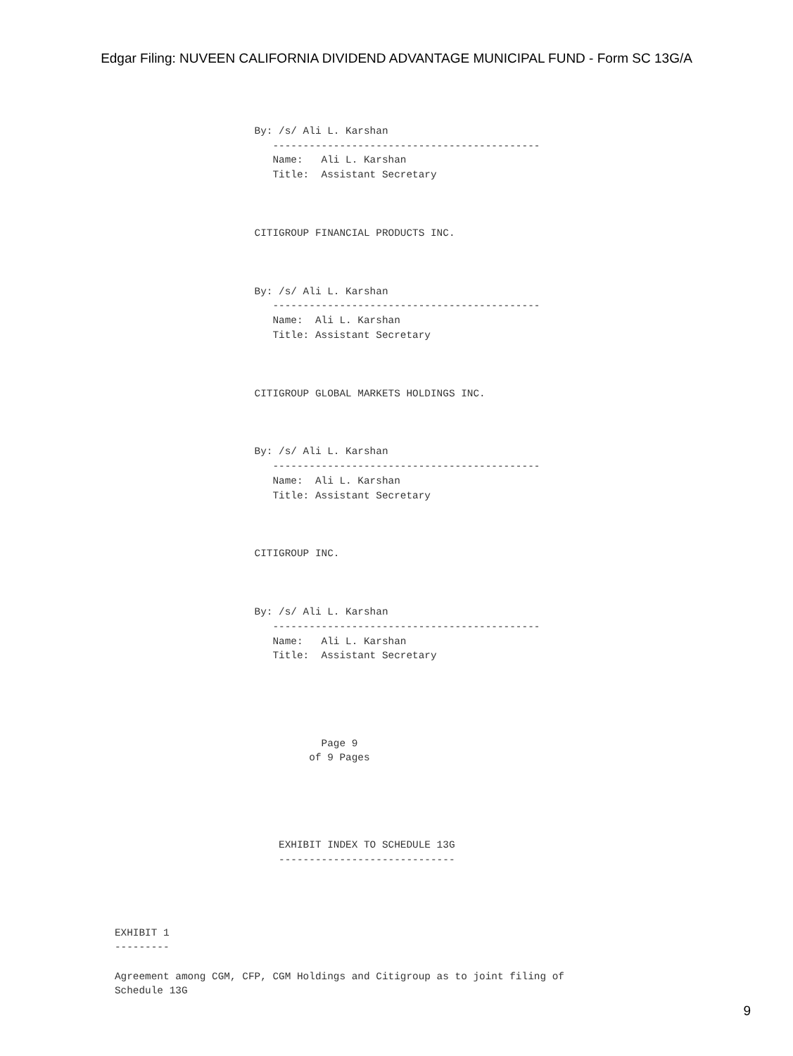Edgar Filing: NUVEEN CALIFORNIA DIVIDEND ADVANTAGE MUNICIPAL FUND - Form SC 13G/A
                          By: /s/ Ali L. Karshan
                             --------------------------------------------
                             Name:   Ali L. Karshan
                             Title:  Assistant Secretary



                          CITIGROUP FINANCIAL PRODUCTS INC.



                          By: /s/ Ali L. Karshan
                             --------------------------------------------
                             Name:  Ali L. Karshan
                             Title: Assistant Secretary



                          CITIGROUP GLOBAL MARKETS HOLDINGS INC.



                          By: /s/ Ali L. Karshan
                             --------------------------------------------
                             Name:  Ali L. Karshan
                             Title: Assistant Secretary



                          CITIGROUP INC.



                          By: /s/ Ali L. Karshan
                             --------------------------------------------
                             Name:   Ali L. Karshan
                             Title:  Assistant Secretary





                                     Page 9
                                   of 9 Pages





                              EXHIBIT INDEX TO SCHEDULE 13G
                              -----------------------------




   EXHIBIT 1
   ---------

   Agreement among CGM, CFP, CGM Holdings and Citigroup as to joint filing of
   Schedule 13G
9